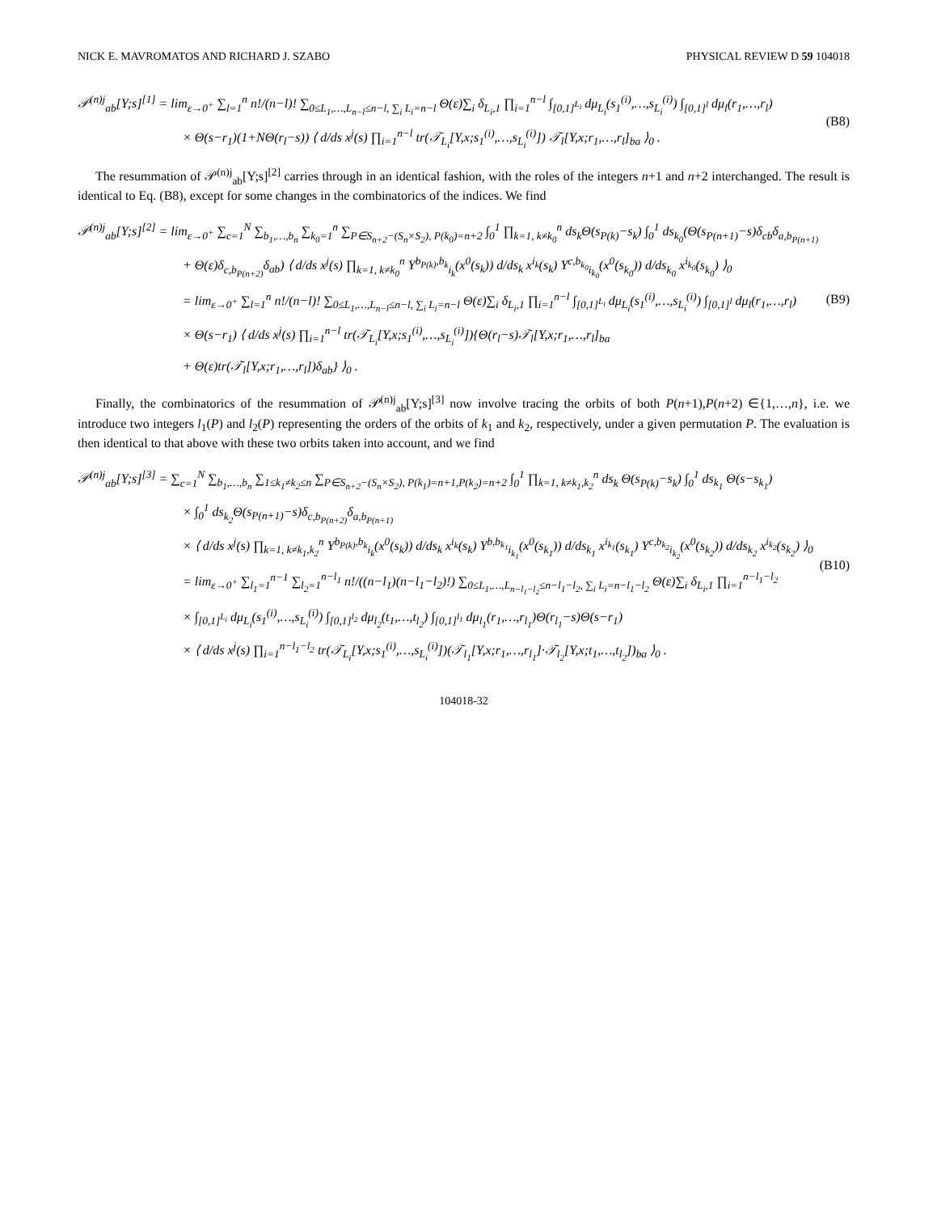NICK E. MAVROMATOS AND RICHARD J. SZABO PHYSICAL REVIEW D 59 104018
𝒫<sup>(n)j</sup><sub>ab</sub>[Y;s]<sup>[1]</sup> = lim<sub>ε→0<sup>+</sup></sub> ∑<sub>l=1</sub><sup>n</sup> n!/(n−l)! ∑<sub>0≤L<sub>1</sub>,…,L<sub>n−l</sub>≤n−l, ∑<sub>i</sub> L<sub>i</sub>=n−l</sub> Θ(ε)∑<sub>i</sub> δ<sub>L<sub>i</sub>,1</sub> ∏<sub>i=1</sub><sup>n−l</sup> ∫<sub>[0,1]<sup>L<sub>i</sub></sup></sub> dμ<sub>L<sub>i</sub></sub>(s<sub>1</sub><sup>(i)</sup>,…,s<sub>L<sub>i</sub></sub><sup>(i)</sup>) ∫<sub>[0,1]<sup>l</sup></sub> dμ<sub>l</sub>(r<sub>1</sub>,…,r<sub>l</sub>)
× Θ(s−r<sub>1</sub>)(1+NΘ(r<sub>l</sub>−s)) ⟨ d/ds x<sup>j</sup>(s) ∏<sub>i=1</sub><sup>n−l</sup> tr(𝒯<sub>L<sub>i</sub></sub>[Y,x;s<sub>1</sub><sup>(i)</sup>,…,s<sub>L<sub>i</sub></sub><sup>(i)</sup>]) 𝒯<sub>l</sub>[Y,x;r<sub>1</sub>,…,r<sub>l</sub>]<sub>ba</sub> ⟩<sub>0</sub> .
(B8)
The resummation of 𝒫<sup>(n)j</sup><sub>ab</sub>[Y;s]<sup>[2]</sup> carries through in an identical fashion, with the roles of the integers n+1 and n+2 interchanged. The result is identical to Eq. (B8), except for some changes in the combinatorics of the indices. We find
𝒫<sup>(n)j</sup><sub>ab</sub>[Y;s]<sup>[2]</sup> = lim<sub>ε→0<sup>+</sup></sub> ∑<sub>c=1</sub><sup>N</sup> ∑<sub>b<sub>1</sub>,…,b<sub>n</sub></sub> ∑<sub>k<sub>0</sub>=1</sub><sup>n</sup> ∑<sub>P∈S<sub>n+2</sub>−(S<sub>n</sub>×S<sub>2</sub>), P(k<sub>0</sub>)=n+2</sub> ∫<sub>0</sub><sup>1</sup> ∏<sub>k=1, k≠k<sub>0</sub></sub><sup>n</sup> ds<sub>k</sub>Θ(s<sub>P(k)</sub>−s<sub>k</sub>) ∫<sub>0</sub><sup>1</sup> ds<sub>k<sub>0</sub></sub>(Θ(s<sub>P(n+1)</sub>−s)δ<sub>cb</sub>δ<sub>a,b<sub>P(n+1)</sub></sub>
+ Θ(ε)δ<sub>c,b<sub>P(n+2)</sub></sub>δ<sub>ab</sub>) ⟨ d/ds x<sup>j</sup>(s) ∏<sub>k=1, k≠k<sub>0</sub></sub><sup>n</sup> Y<sup>b<sub>P(k)</sub>,b<sub>k</sub></sup><sub>i<sub>k</sub></sub>(x<sup>0</sup>(s<sub>k</sub>)) d/ds<sub>k</sub> x<sup>i<sub>k</sub></sup>(s<sub>k</sub>) Y<sup>c,b<sub>k<sub>0</sub></sub></sup><sub>i<sub>k<sub>0</sub></sub></sub>(x<sup>0</sup>(s<sub>k<sub>0</sub></sub>)) d/ds<sub>k<sub>0</sub></sub> x<sup>i<sub>k<sub>0</sub></sub></sup>(s<sub>k<sub>0</sub></sub>) ⟩<sub>0</sub>
= lim<sub>ε→0<sup>+</sup></sub> ∑<sub>l=1</sub><sup>n</sup> n!/(n−l)! ∑<sub>0≤L<sub>1</sub>,…,L<sub>n−l</sub>≤n−l, ∑<sub>i</sub> L<sub>i</sub>=n−l</sub> Θ(ε)∑<sub>i</sub> δ<sub>L<sub>i</sub>,1</sub> ∏<sub>i=1</sub><sup>n−l</sup> ∫<sub>[0,1]<sup>L<sub>i</sub></sup></sub> dμ<sub>L<sub>i</sub></sub>(s<sub>1</sub><sup>(i)</sup>,…,s<sub>L<sub>i</sub></sub><sup>(i)</sup>) ∫<sub>[0,1]<sup>l</sup></sub> dμ<sub>l</sub>(r<sub>1</sub>,…,r<sub>l</sub>)
× Θ(s−r<sub>1</sub>) ⟨ d/ds x<sup>j</sup>(s) ∏<sub>i=1</sub><sup>n−l</sup> tr(𝒯<sub>L<sub>i</sub></sub>[Y,x;s<sub>1</sub><sup>(i)</sup>,…,s<sub>L<sub>i</sub></sub><sup>(i)</sup>]){Θ(r<sub>l</sub>−s)𝒯<sub>l</sub>[Y,x;r<sub>1</sub>,…,r<sub>l</sub>]<sub>ba</sub>
+ Θ(ε)tr(𝒯<sub>l</sub>[Y,x;r<sub>1</sub>,…,r<sub>l</sub>])δ<sub>ab</sub>} ⟩<sub>0</sub> .
(B9)
Finally, the combinatorics of the resummation of 𝒫<sup>(n)j</sup><sub>ab</sub>[Y;s]<sup>[3]</sup> now involve tracing the orbits of both P(n+1),P(n+2) ∈{1,…,n}, i.e. we introduce two integers l<sub>1</sub>(P) and l<sub>2</sub>(P) representing the orders of the orbits of k<sub>1</sub> and k<sub>2</sub>, respectively, under a given permutation P. The evaluation is then identical to that above with these two orbits taken into account, and we find
𝒫<sup>(n)j</sup><sub>ab</sub>[Y;s]<sup>[3]</sup> = ∑<sub>c=1</sub><sup>N</sup> ∑<sub>b<sub>1</sub>,…,b<sub>n</sub></sub> ∑<sub>1≤k<sub>1</sub>≠k<sub>2</sub>≤n</sub> ∑<sub>P∈S<sub>n+2</sub>−(S<sub>n</sub>×S<sub>2</sub>), P(k<sub>1</sub>)=n+1,P(k<sub>2</sub>)=n+2</sub> ∫<sub>0</sub><sup>1</sup> ∏<sub>k=1, k≠k<sub>1</sub>,k<sub>2</sub></sub><sup>n</sup> ds<sub>k</sub> Θ(s<sub>P(k)</sub>−s<sub>k</sub>) ∫<sub>0</sub><sup>1</sup> ds<sub>k<sub>1</sub></sub> Θ(s−s<sub>k<sub>1</sub></sub>)
× ∫<sub>0</sub><sup>1</sup> ds<sub>k<sub>2</sub></sub>Θ(s<sub>P(n+1)</sub>−s)δ<sub>c,b<sub>P(n+2)</sub></sub>δ<sub>a,b<sub>P(n+1)</sub></sub>
× ⟨ d/ds x<sup>j</sup>(s) ∏<sub>k=1, k≠k<sub>1</sub>,k<sub>2</sub></sub><sup>n</sup> Y<sup>b<sub>P(k)</sub>,b<sub>k</sub></sup><sub>i<sub>k</sub></sub>(x<sup>0</sup>(s<sub>k</sub>)) d/ds<sub>k</sub> x<sup>i<sub>k</sub></sup>(s<sub>k</sub>) Y<sup>b,b<sub>k<sub>1</sub></sub></sup><sub>i<sub>k<sub>1</sub></sub></sub>(x<sup>0</sup>(s<sub>k<sub>1</sub></sub>)) d/ds<sub>k<sub>1</sub></sub> x<sup>i<sub>k<sub>1</sub></sub></sup>(s<sub>k<sub>1</sub></sub>) Y<sup>c,b<sub>k<sub>2</sub></sub></sup><sub>i<sub>k<sub>2</sub></sub></sub>(x<sup>0</sup>(s<sub>k<sub>2</sub></sub>)) d/ds<sub>k<sub>2</sub></sub> x<sup>i<sub>k<sub>2</sub></sub></sup>(s<sub>k<sub>2</sub></sub>) ⟩<sub>0</sub>
= lim<sub>ε→0<sup>+</sup></sub> ∑<sub>l<sub>1</sub>=1</sub><sup>n−1</sup> ∑<sub>l<sub>2</sub>=1</sub><sup>n−l<sub>1</sub></sup> n!/((n−l<sub>1</sub>)(n−l<sub>1</sub>−l<sub>2</sub>)!) ∑<sub>0≤L<sub>1</sub>,…,L<sub>n−l<sub>1</sub>−l<sub>2</sub></sub>≤n−l<sub>1</sub>−l<sub>2</sub>, ∑<sub>i</sub> L<sub>i</sub>=n−l<sub>1</sub>−l<sub>2</sub></sub> Θ(ε)∑<sub>i</sub> δ<sub>L<sub>i</sub>,1</sub> ∏<sub>i=1</sub><sup>n−l<sub>1</sub>−l<sub>2</sub></sup>
× ∫<sub>[0,1]<sup>L<sub>i</sub></sup></sub> dμ<sub>L<sub>i</sub></sub>(s<sub>1</sub><sup>(i)</sup>,…,s<sub>L<sub>i</sub></sub><sup>(i)</sup>) ∫<sub>[0,1]<sup>l<sub>2</sub></sup></sub> dμ<sub>l<sub>2</sub></sub>(t<sub>1</sub>,…,t<sub>l<sub>2</sub></sub>) ∫<sub>[0,1]<sup>l<sub>1</sub></sup></sub> dμ<sub>l<sub>1</sub></sub>(r<sub>1</sub>,…,r<sub>l<sub>1</sub></sub>)Θ(r<sub>l<sub>1</sub></sub>−s)Θ(s−r<sub>1</sub>)
× ⟨ d/ds x<sup>j</sup>(s) ∏<sub>i=1</sub><sup>n−l<sub>1</sub>−l<sub>2</sub></sup> tr(𝒯<sub>L<sub>i</sub></sub>[Y,x;s<sub>1</sub><sup>(i)</sup>,…,s<sub>L<sub>i</sub></sub><sup>(i)</sup>])(𝒯<sub>l<sub>1</sub></sub>[Y,x;r<sub>1</sub>,…,r<sub>l<sub>1</sub></sub>]·𝒯<sub>l<sub>2</sub></sub>[Y,x;t<sub>1</sub>,…,t<sub>l<sub>2</sub></sub>])<sub>ba</sub> ⟩<sub>0</sub> .
(B10)
104018-32